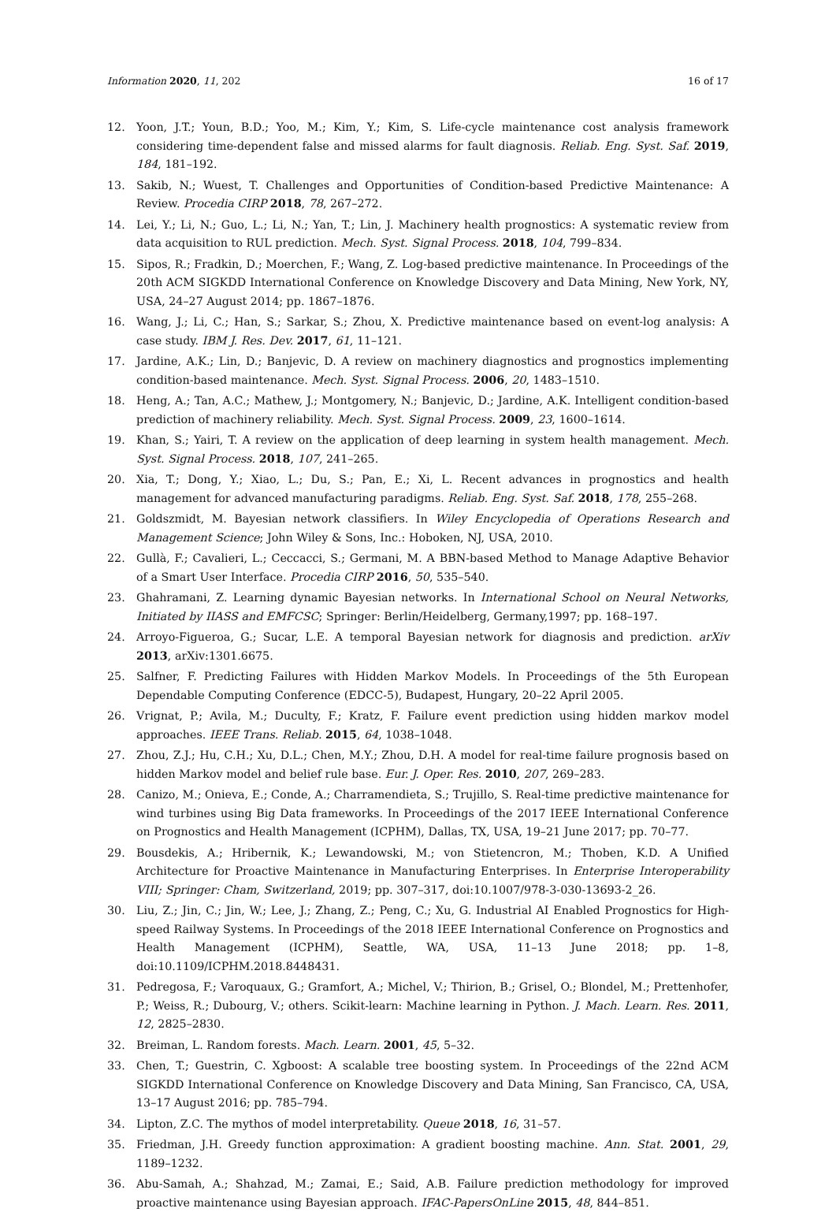Information 2020, 11, 202 16 of 17
12. Yoon, J.T.; Youn, B.D.; Yoo, M.; Kim, Y.; Kim, S. Life-cycle maintenance cost analysis framework considering time-dependent false and missed alarms for fault diagnosis. Reliab. Eng. Syst. Saf. 2019, 184, 181–192.
13. Sakib, N.; Wuest, T. Challenges and Opportunities of Condition-based Predictive Maintenance: A Review. Procedia CIRP 2018, 78, 267–272.
14. Lei, Y.; Li, N.; Guo, L.; Li, N.; Yan, T.; Lin, J. Machinery health prognostics: A systematic review from data acquisition to RUL prediction. Mech. Syst. Signal Process. 2018, 104, 799–834.
15. Sipos, R.; Fradkin, D.; Moerchen, F.; Wang, Z. Log-based predictive maintenance. In Proceedings of the 20th ACM SIGKDD International Conference on Knowledge Discovery and Data Mining, New York, NY, USA, 24–27 August 2014; pp. 1867–1876.
16. Wang, J.; Li, C.; Han, S.; Sarkar, S.; Zhou, X. Predictive maintenance based on event-log analysis: A case study. IBM J. Res. Dev. 2017, 61, 11–121.
17. Jardine, A.K.; Lin, D.; Banjevic, D. A review on machinery diagnostics and prognostics implementing condition-based maintenance. Mech. Syst. Signal Process. 2006, 20, 1483–1510.
18. Heng, A.; Tan, A.C.; Mathew, J.; Montgomery, N.; Banjevic, D.; Jardine, A.K. Intelligent condition-based prediction of machinery reliability. Mech. Syst. Signal Process. 2009, 23, 1600–1614.
19. Khan, S.; Yairi, T. A review on the application of deep learning in system health management. Mech. Syst. Signal Process. 2018, 107, 241–265.
20. Xia, T.; Dong, Y.; Xiao, L.; Du, S.; Pan, E.; Xi, L. Recent advances in prognostics and health management for advanced manufacturing paradigms. Reliab. Eng. Syst. Saf. 2018, 178, 255–268.
21. Goldszmidt, M. Bayesian network classifiers. In Wiley Encyclopedia of Operations Research and Management Science; John Wiley & Sons, Inc.: Hoboken, NJ, USA, 2010.
22. Gullà, F.; Cavalieri, L.; Ceccacci, S.; Germani, M. A BBN-based Method to Manage Adaptive Behavior of a Smart User Interface. Procedia CIRP 2016, 50, 535–540.
23. Ghahramani, Z. Learning dynamic Bayesian networks. In International School on Neural Networks, Initiated by IIASS and EMFCSC; Springer: Berlin/Heidelberg, Germany,1997; pp. 168–197.
24. Arroyo-Figueroa, G.; Sucar, L.E. A temporal Bayesian network for diagnosis and prediction. arXiv 2013, arXiv:1301.6675.
25. Salfner, F. Predicting Failures with Hidden Markov Models. In Proceedings of the 5th European Dependable Computing Conference (EDCC-5), Budapest, Hungary, 20–22 April 2005.
26. Vrignat, P.; Avila, M.; Duculty, F.; Kratz, F. Failure event prediction using hidden markov model approaches. IEEE Trans. Reliab. 2015, 64, 1038–1048.
27. Zhou, Z.J.; Hu, C.H.; Xu, D.L.; Chen, M.Y.; Zhou, D.H. A model for real-time failure prognosis based on hidden Markov model and belief rule base. Eur. J. Oper. Res. 2010, 207, 269–283.
28. Canizo, M.; Onieva, E.; Conde, A.; Charramendieta, S.; Trujillo, S. Real-time predictive maintenance for wind turbines using Big Data frameworks. In Proceedings of the 2017 IEEE International Conference on Prognostics and Health Management (ICPHM), Dallas, TX, USA, 19–21 June 2017; pp. 70–77.
29. Bousdekis, A.; Hribernik, K.; Lewandowski, M.; von Stietencron, M.; Thoben, K.D. A Unified Architecture for Proactive Maintenance in Manufacturing Enterprises. In Enterprise Interoperability VIII; Springer: Cham, Switzerland, 2019; pp. 307–317, doi:10.1007/978-3-030-13693-2_26.
30. Liu, Z.; Jin, C.; Jin, W.; Lee, J.; Zhang, Z.; Peng, C.; Xu, G. Industrial AI Enabled Prognostics for High-speed Railway Systems. In Proceedings of the 2018 IEEE International Conference on Prognostics and Health Management (ICPHM), Seattle, WA, USA, 11–13 June 2018; pp. 1–8, doi:10.1109/ICPHM.2018.8448431.
31. Pedregosa, F.; Varoquaux, G.; Gramfort, A.; Michel, V.; Thirion, B.; Grisel, O.; Blondel, M.; Prettenhofer, P.; Weiss, R.; Dubourg, V.; others. Scikit-learn: Machine learning in Python. J. Mach. Learn. Res. 2011, 12, 2825–2830.
32. Breiman, L. Random forests. Mach. Learn. 2001, 45, 5–32.
33. Chen, T.; Guestrin, C. Xgboost: A scalable tree boosting system. In Proceedings of the 22nd ACM SIGKDD International Conference on Knowledge Discovery and Data Mining, San Francisco, CA, USA, 13–17 August 2016; pp. 785–794.
34. Lipton, Z.C. The mythos of model interpretability. Queue 2018, 16, 31–57.
35. Friedman, J.H. Greedy function approximation: A gradient boosting machine. Ann. Stat. 2001, 29, 1189–1232.
36. Abu-Samah, A.; Shahzad, M.; Zamai, E.; Said, A.B. Failure prediction methodology for improved proactive maintenance using Bayesian approach. IFAC-PapersOnLine 2015, 48, 844–851.